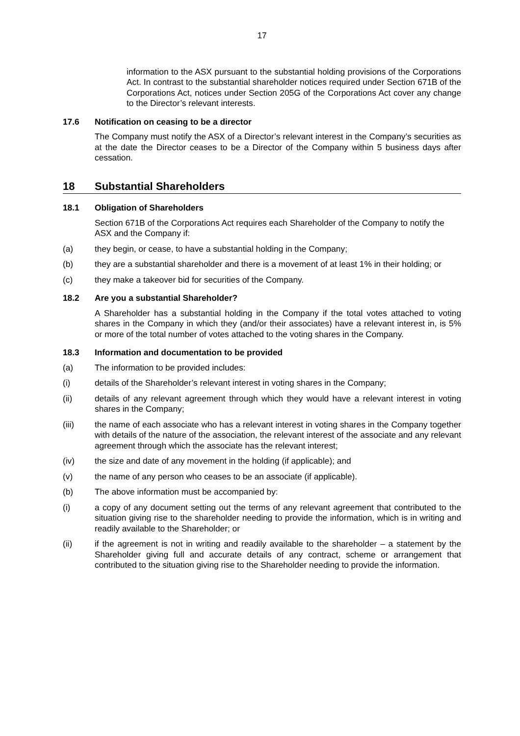17
information to the ASX pursuant to the substantial holding provisions of the Corporations Act. In contrast to the substantial shareholder notices required under Section 671B of the Corporations Act, notices under Section 205G of the Corporations Act cover any change to the Director’s relevant interests.
17.6 Notification on ceasing to be a director
The Company must notify the ASX of a Director’s relevant interest in the Company’s securities as at the date the Director ceases to be a Director of the Company within 5 business days after cessation.
18 Substantial Shareholders
18.1 Obligation of Shareholders
Section 671B of the Corporations Act requires each Shareholder of the Company to notify the ASX and the Company if:
(a) they begin, or cease, to have a substantial holding in the Company;
(b) they are a substantial shareholder and there is a movement of at least 1% in their holding; or
(c) they make a takeover bid for securities of the Company.
18.2 Are you a substantial Shareholder?
A Shareholder has a substantial holding in the Company if the total votes attached to voting shares in the Company in which they (and/or their associates) have a relevant interest in, is 5% or more of the total number of votes attached to the voting shares in the Company.
18.3 Information and documentation to be provided
(a) The information to be provided includes:
(i) details of the Shareholder’s relevant interest in voting shares in the Company;
(ii) details of any relevant agreement through which they would have a relevant interest in voting shares in the Company;
(iii) the name of each associate who has a relevant interest in voting shares in the Company together with details of the nature of the association, the relevant interest of the associate and any relevant agreement through which the associate has the relevant interest;
(iv) the size and date of any movement in the holding (if applicable); and
(v) the name of any person who ceases to be an associate (if applicable).
(b) The above information must be accompanied by:
(i) a copy of any document setting out the terms of any relevant agreement that contributed to the situation giving rise to the shareholder needing to provide the information, which is in writing and readily available to the Shareholder; or
(ii) if the agreement is not in writing and readily available to the shareholder – a statement by the Shareholder giving full and accurate details of any contract, scheme or arrangement that contributed to the situation giving rise to the Shareholder needing to provide the information.